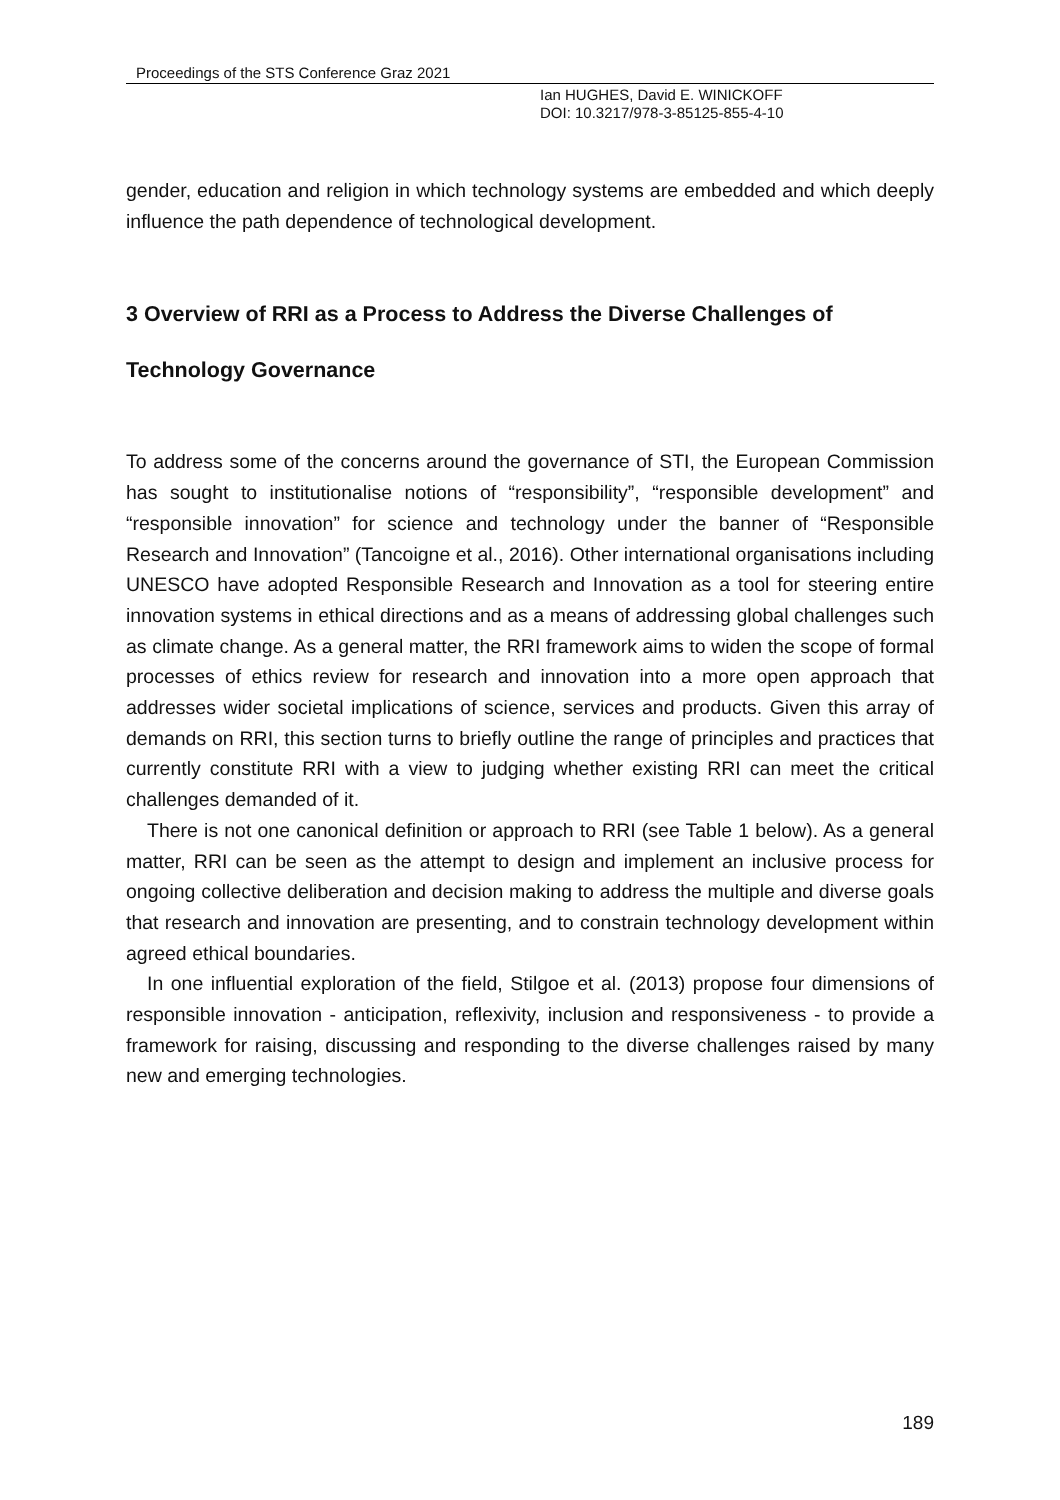Proceedings of the STS Conference Graz 2021
Ian HUGHES, David E. WINICKOFF
DOI: 10.3217/978-3-85125-855-4-10
gender, education and religion in which technology systems are embedded and which deeply influence the path dependence of technological development.
3 Overview of RRI as a Process to Address the Diverse Challenges of Technology Governance
To address some of the concerns around the governance of STI, the European Commission has sought to institutionalise notions of “responsibility”, “responsible development” and “responsible innovation” for science and technology under the banner of “Responsible Research and Innovation” (Tancoigne et al., 2016). Other international organisations including UNESCO have adopted Responsible Research and Innovation as a tool for steering entire innovation systems in ethical directions and as a means of addressing global challenges such as climate change. As a general matter, the RRI framework aims to widen the scope of formal processes of ethics review for research and innovation into a more open approach that addresses wider societal implications of science, services and products. Given this array of demands on RRI, this section turns to briefly outline the range of principles and practices that currently constitute RRI with a view to judging whether existing RRI can meet the critical challenges demanded of it.
There is not one canonical definition or approach to RRI (see Table 1 below). As a general matter, RRI can be seen as the attempt to design and implement an inclusive process for ongoing collective deliberation and decision making to address the multiple and diverse goals that research and innovation are presenting, and to constrain technology development within agreed ethical boundaries.
In one influential exploration of the field, Stilgoe et al. (2013) propose four dimensions of responsible innovation - anticipation, reflexivity, inclusion and responsiveness - to provide a framework for raising, discussing and responding to the diverse challenges raised by many new and emerging technologies.
189